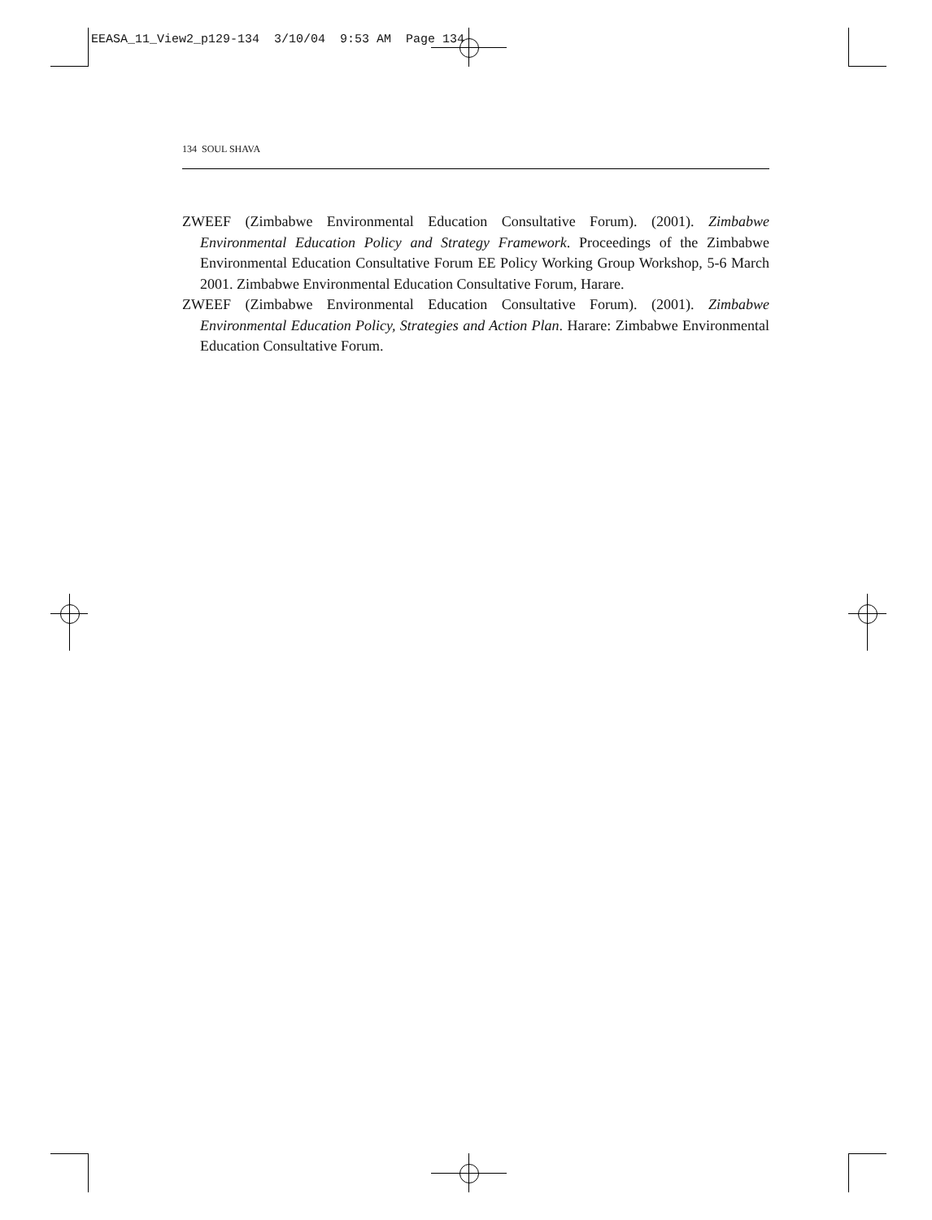EEASA_11_View2_p129-134 3/10/04 9:53 AM Page 134
134 SOUL SHAVA
ZWEEF (Zimbabwe Environmental Education Consultative Forum). (2001). Zimbabwe Environmental Education Policy and Strategy Framework. Proceedings of the Zimbabwe Environmental Education Consultative Forum EE Policy Working Group Workshop, 5-6 March 2001. Zimbabwe Environmental Education Consultative Forum, Harare.
ZWEEF (Zimbabwe Environmental Education Consultative Forum). (2001). Zimbabwe Environmental Education Policy, Strategies and Action Plan. Harare: Zimbabwe Environmental Education Consultative Forum.